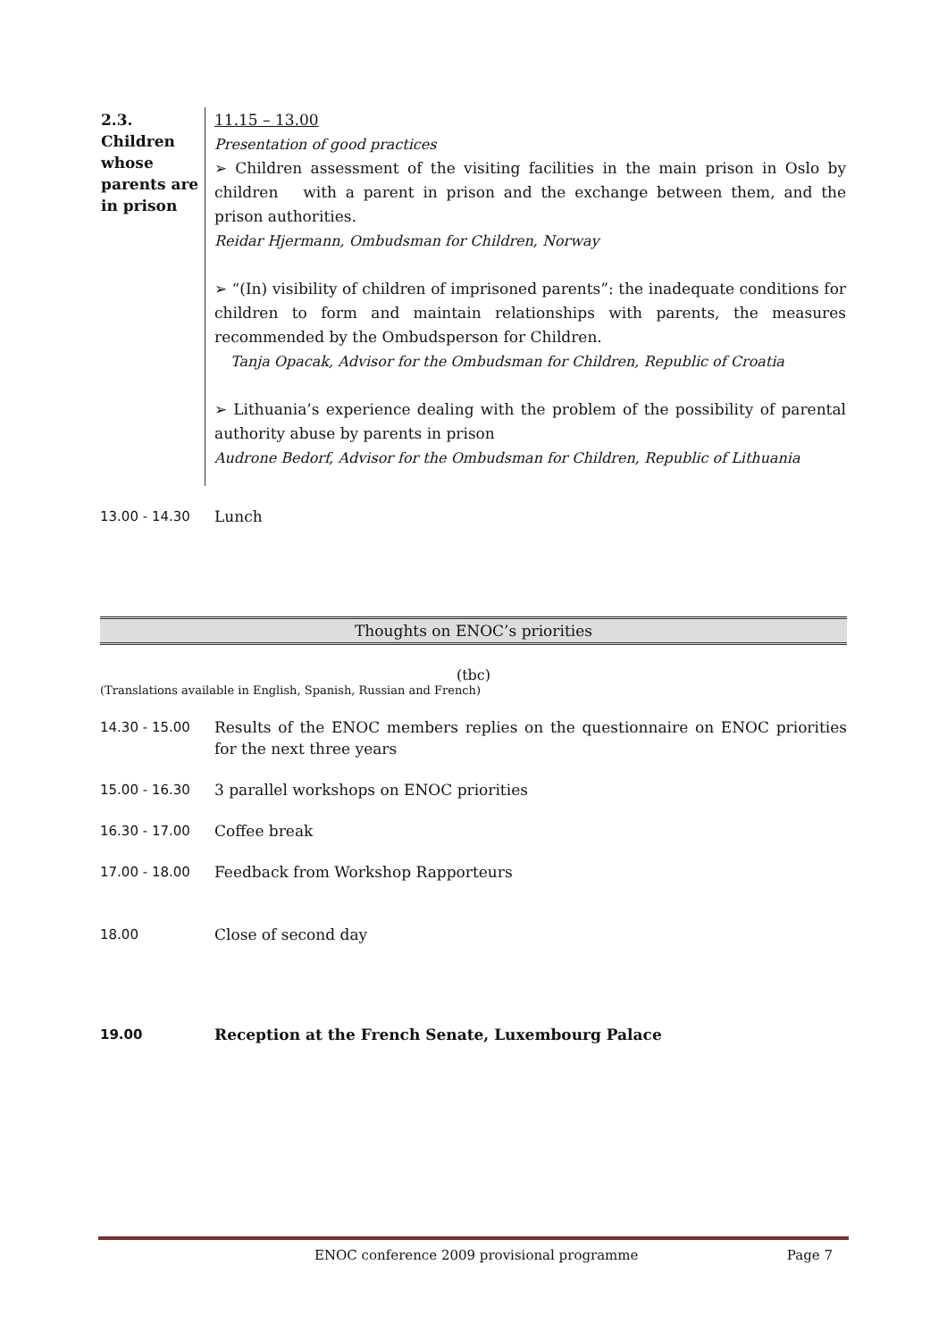| 2.3. Children whose parents are in prison | 11.15 – 13.00 Presentation of good practices ➢ Children assessment of the visiting facilities in the main prison in Oslo by children with a parent in prison and the exchange between them, and the prison authorities. Reidar Hjermann, Ombudsman for Children, Norway ➢ “(In) visibility of children of imprisoned parents”: the inadequate conditions for children to form and maintain relationships with parents, the measures recommended by the Ombudsperson for Children. Tanja Opacak, Advisor for the Ombudsman for Children, Republic of Croatia ➢ Lithuania’s experience dealing with the problem of the possibility of parental authority abuse by parents in prison Audrone Bedorf, Advisor for the Ombudsman for Children, Republic of Lithuania |
13.00 - 14.30 Lunch
Thoughts on ENOC’s priorities
(tbc)
(Translations available in English, Spanish, Russian and French)
14.30 - 15.00 Results of the ENOC members replies on the questionnaire on ENOC priorities for the next three years
15.00 - 16.30 3 parallel workshops on ENOC priorities
16.30 - 17.00 Coffee break
17.00 - 18.00 Feedback from Workshop Rapporteurs
18.00 Close of second day
19.00 Reception at the French Senate, Luxembourg Palace
ENOC conference 2009 provisional programme Page 7